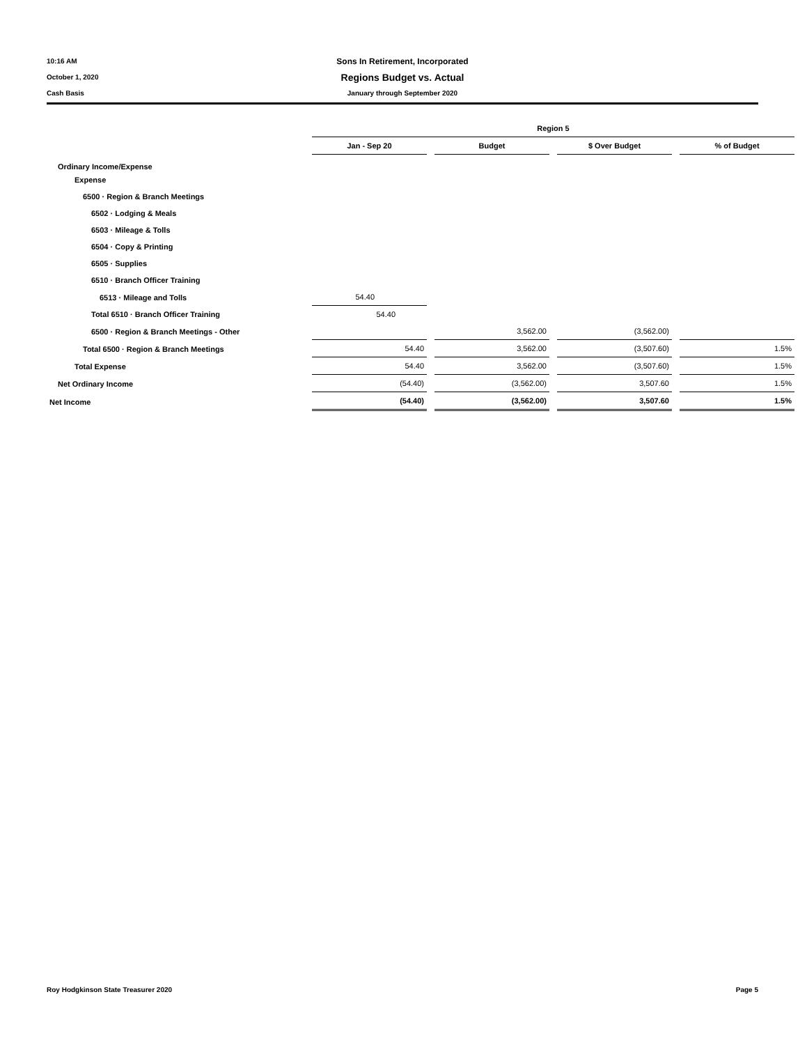10:16 AM
Sons In Retirement, Incorporated
October 1, 2020
Regions Budget vs. Actual
Cash Basis January through September 2020
| | Region 5 | | | |
| | Jan - Sep 20 | Budget | $ Over Budget | % of Budget |
| Ordinary Income/Expense | | | | |
| Expense | | | | |
| 6500 · Region & Branch Meetings | | | | |
| 6502 · Lodging & Meals | | | | |
| 6503 · Mileage & Tolls | | | | |
| 6504 · Copy & Printing | | | | |
| 6505 · Supplies | | | | |
| 6510 · Branch Officer Training | | | | |
| 6513 · Mileage and Tolls | 54.40 | | | |
| Total 6510 · Branch Officer Training | 54.40 | | | |
| 6500 · Region & Branch Meetings - Other | | 3,562.00 | (3,562.00) | |
| Total 6500 · Region & Branch Meetings | 54.40 | 3,562.00 | (3,507.60) | 1.5% |
| Total Expense | 54.40 | 3,562.00 | (3,507.60) | 1.5% |
| Net Ordinary Income | (54.40) | (3,562.00) | 3,507.60 | 1.5% |
| Net Income | (54.40) | (3,562.00) | 3,507.60 | 1.5% |
Roy Hodgkinson State Treasurer 2020 Page 5